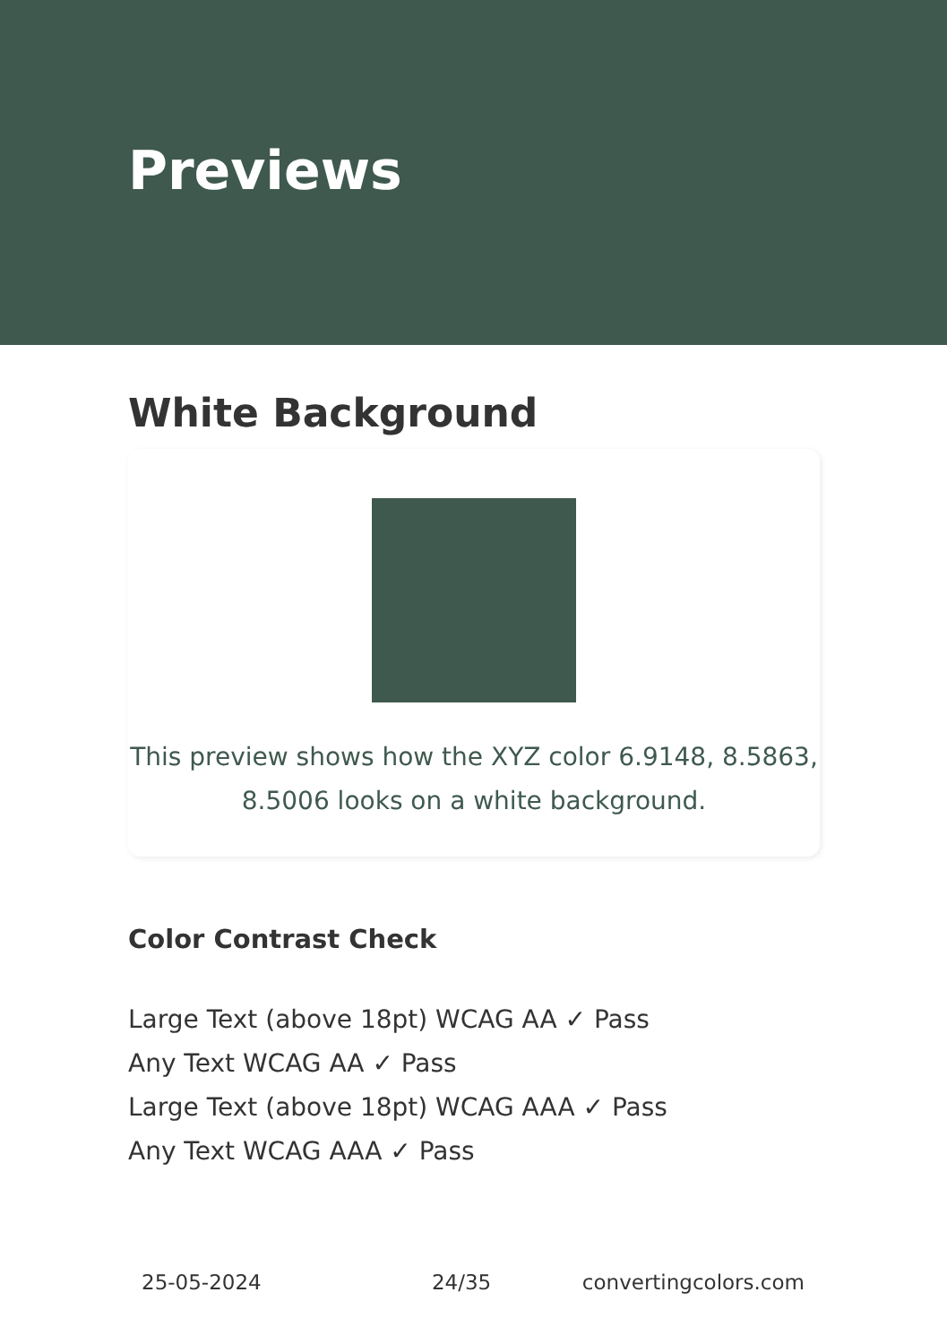Previews
White Background
This preview shows how the XYZ color 6.9148, 8.5863,
8.5006 looks on a white background.
Color Contrast Check
Large Text (above 18pt) WCAG AA ✓ Pass
Any Text WCAG AA ✓ Pass
Large Text (above 18pt) WCAG AAA ✓ Pass
Any Text WCAG AAA ✓ Pass
25-05-2024 24/35 convertingcolors.com